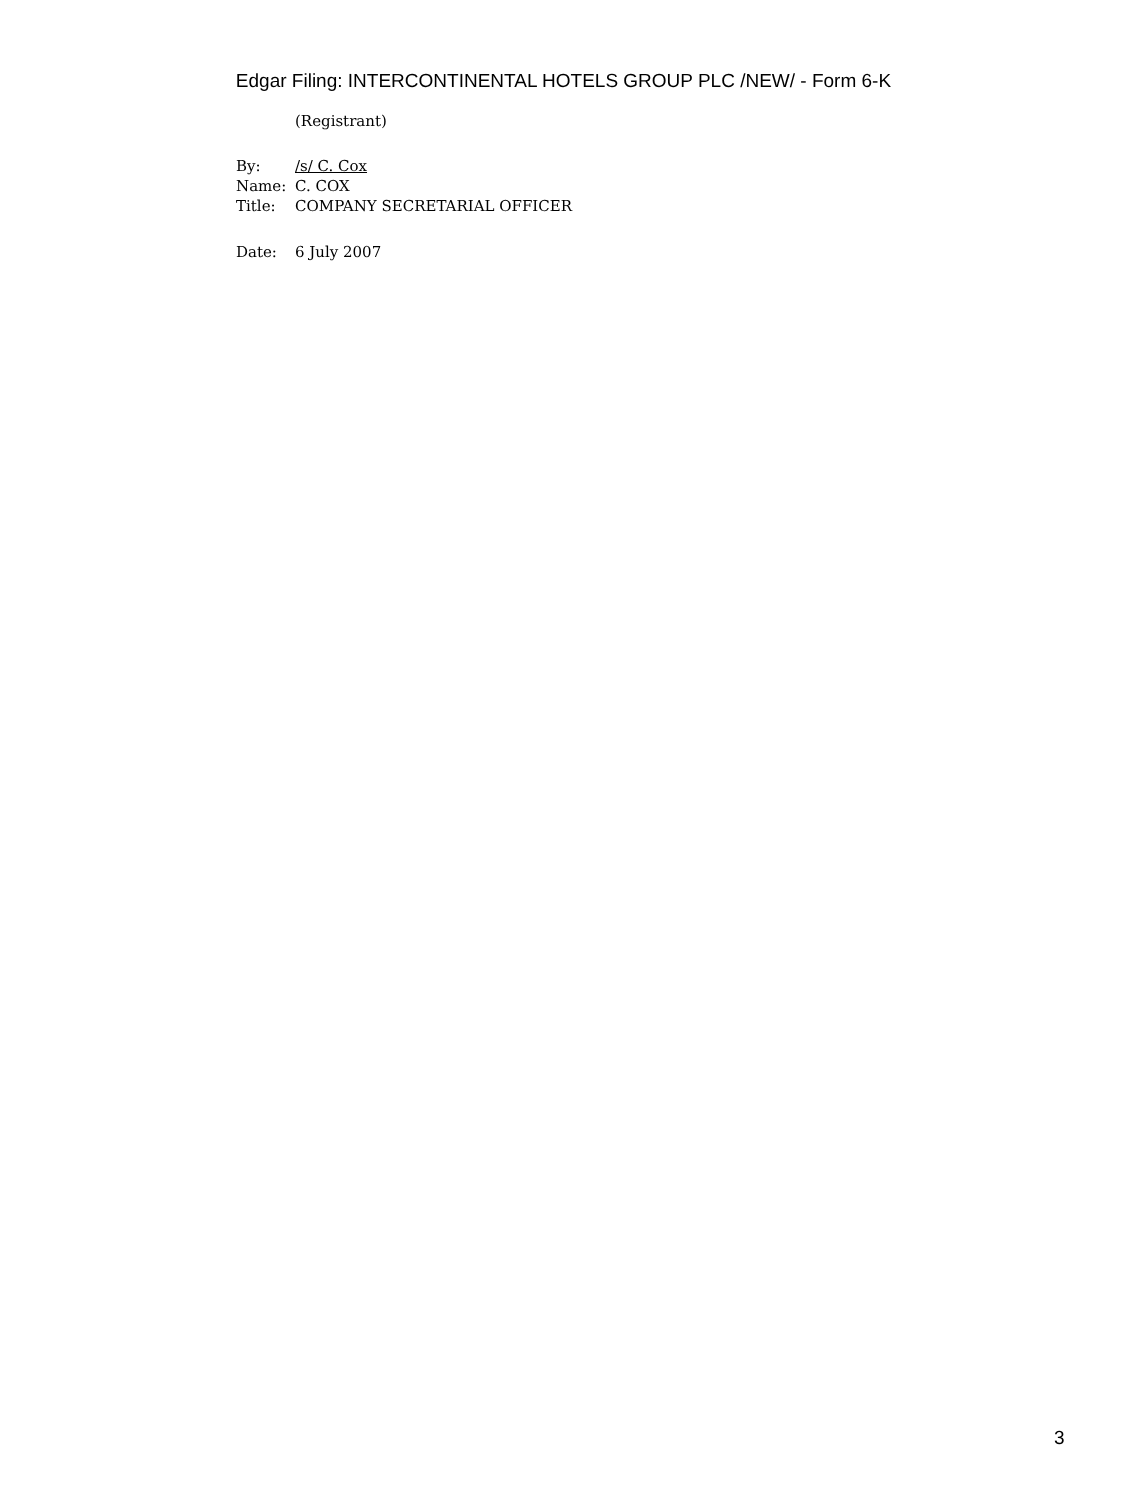Edgar Filing: INTERCONTINENTAL HOTELS GROUP PLC /NEW/ - Form 6-K
(Registrant)
| By: | /s/ C. Cox |
| Name: | C. COX |
| Title: | COMPANY SECRETARIAL OFFICER |
| Date: | 6 July 2007 |
3